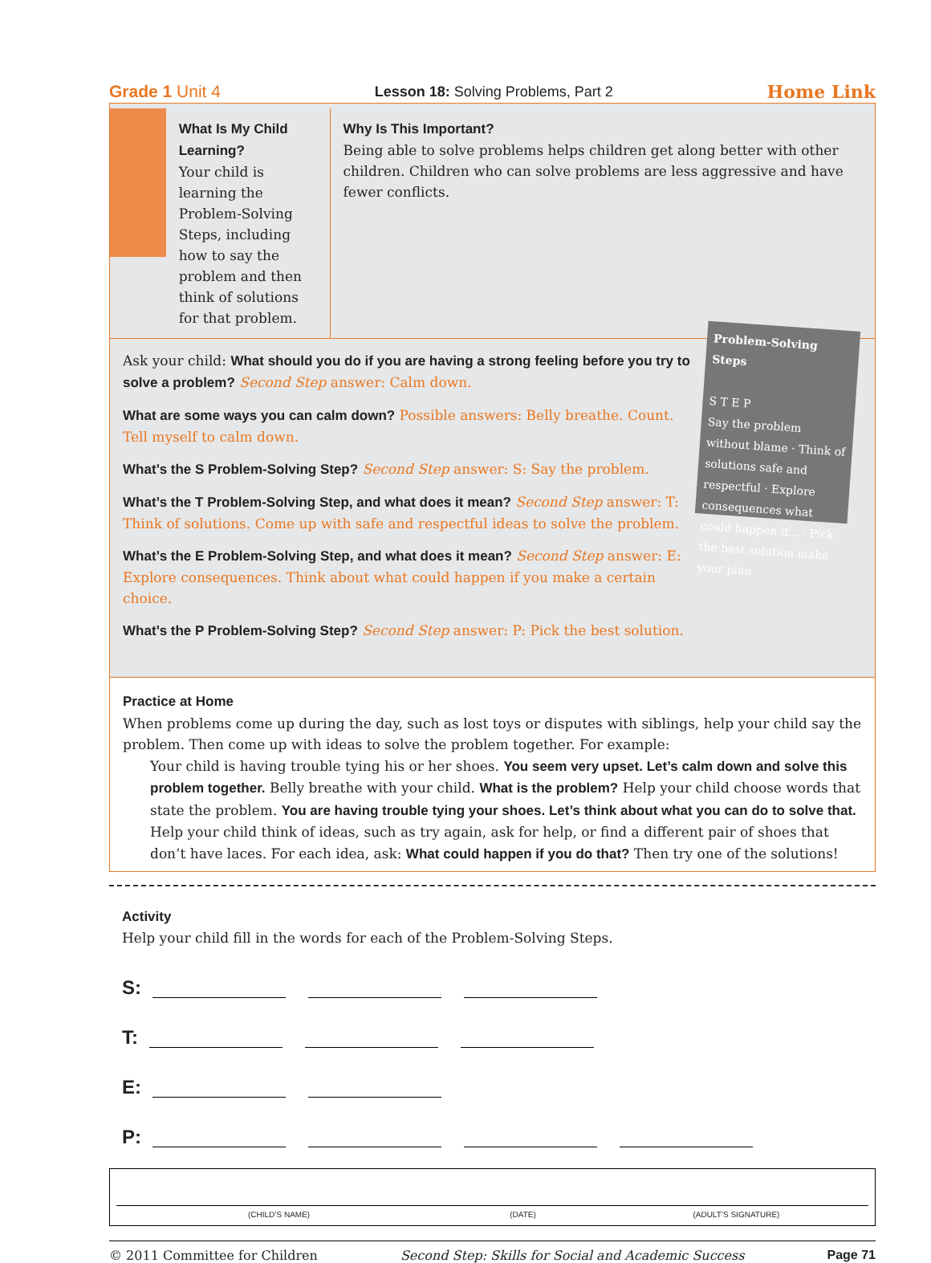Grade 1 Unit 4 Lesson 18: Solving Problems, Part 2 Home Link
What Is My Child Learning?
Your child is learning the Problem-Solving Steps, including how to say the problem and then think of solutions for that problem.
Why Is This Important?
Being able to solve problems helps children get along better with other children. Children who can solve problems are less aggressive and have fewer conflicts.
Problem-Solving Steps
S T E P
Say the problem without blame · Think of solutions safe and respectful · Explore consequences what could happen if... · Pick the best solution make your plan
Ask your child: What should you do if you are having a strong feeling before you try to solve a problem? Second Step answer: Calm down.
What are some ways you can calm down? Possible answers: Belly breathe. Count. Tell myself to calm down.
What’s the S Problem-Solving Step? Second Step answer: S: Say the problem.
What’s the T Problem-Solving Step, and what does it mean? Second Step answer: T: Think of solutions. Come up with safe and respectful ideas to solve the problem.
What’s the E Problem-Solving Step, and what does it mean? Second Step answer: E: Explore consequences. Think about what could happen if you make a certain choice.
What’s the P Problem-Solving Step? Second Step answer: P: Pick the best solution.
Practice at Home
When problems come up during the day, such as lost toys or disputes with siblings, help your child say the problem. Then come up with ideas to solve the problem together. For example:
Your child is having trouble tying his or her shoes. You seem very upset. Let’s calm down and solve this problem together. Belly breathe with your child. What is the problem? Help your child choose words that state the problem. You are having trouble tying your shoes. Let’s think about what you can do to solve that. Help your child think of ideas, such as try again, ask for help, or find a different pair of shoes that don’t have laces. For each idea, ask: What could happen if you do that? Then try one of the solutions!
Activity
Help your child fill in the words for each of the Problem-Solving Steps.
S:
T:
E:
P:
(CHILD’S NAME) (DATE) (ADULT’S SIGNATURE)
© 2011 Committee for Children Second Step: Skills for Social and Academic Success Page 71